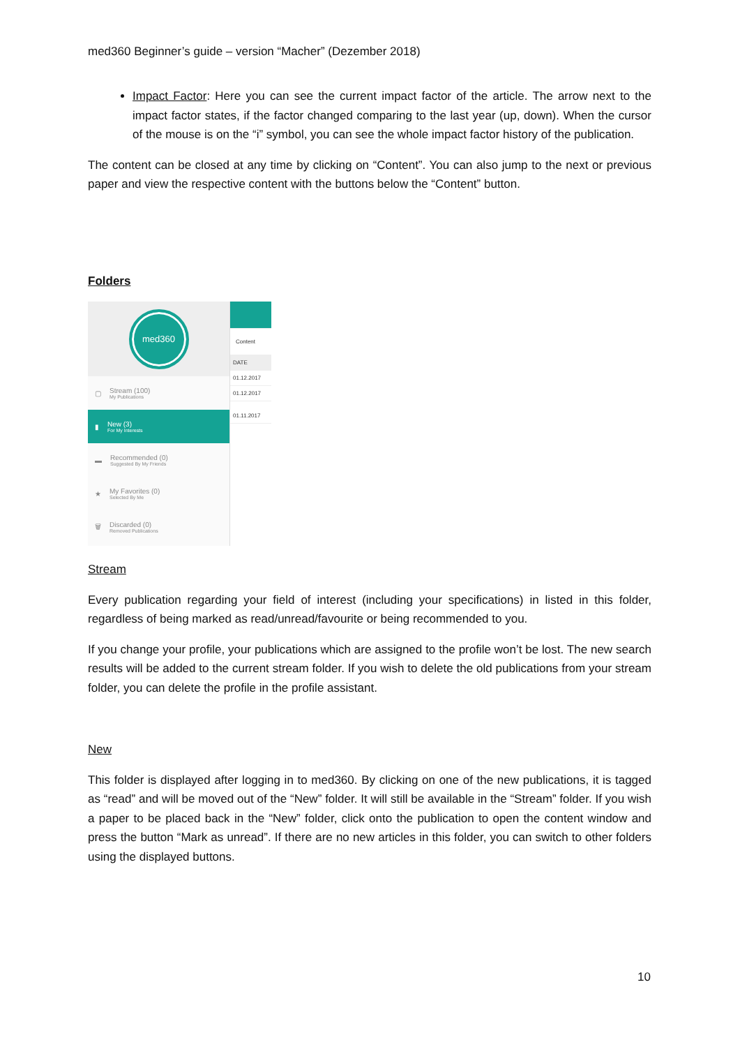med360 Beginner’s guide – version “Macher” (Dezember 2018)
Impact Factor: Here you can see the current impact factor of the article. The arrow next to the impact factor states, if the factor changed comparing to the last year (up, down). When the cursor of the mouse is on the “i” symbol, you can see the whole impact factor history of the publication.
The content can be closed at any time by clicking on “Content”. You can also jump to the next or previous paper and view the respective content with the buttons below the “Content” button.
Folders
med360
▢ Stream (100)
My Publications
▮ New (3)
For My Interests
▬ Recommended (0)
Suggested By My Friends
★ My Favorites (0)
Selected By Me
🗑 Discarded (0)
Removed Publications
Content
DATE
01.12.2017
01.12.2017
01.11.2017
Stream
Every publication regarding your field of interest (including your specifications) in listed in this folder, regardless of being marked as read/unread/favourite or being recommended to you.
If you change your profile, your publications which are assigned to the profile won’t be lost. The new search results will be added to the current stream folder. If you wish to delete the old publications from your stream folder, you can delete the profile in the profile assistant.
New
This folder is displayed after logging in to med360. By clicking on one of the new publications, it is tagged as “read” and will be moved out of the “New” folder. It will still be available in the “Stream” folder. If you wish a paper to be placed back in the “New” folder, click onto the publication to open the content window and press the button “Mark as unread”. If there are no new articles in this folder, you can switch to other folders using the displayed buttons.
10